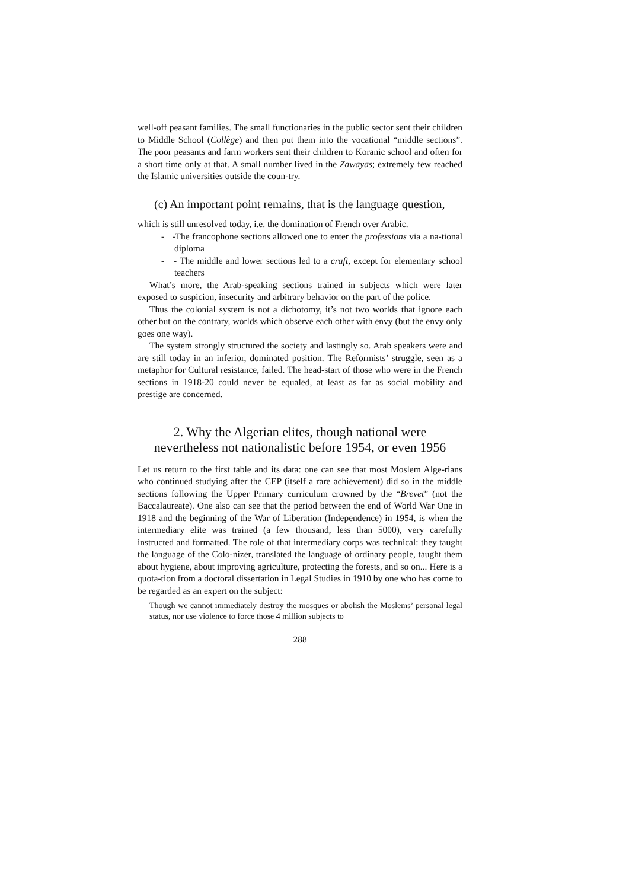well-off peasant families. The small functionaries in the public sector sent their children to Middle School (Collège) and then put them into the vocational “middle sections”. The poor peasants and farm workers sent their children to Koranic school and often for a short time only at that. A small number lived in the Zawayas; extremely few reached the Islamic universities outside the coun-try.
(c) An important point remains, that is the language question,
which is still unresolved today, i.e. the domination of French over Arabic.
- -The francophone sections allowed one to enter the professions via a na-tional diploma
- - The middle and lower sections led to a craft, except for elementary school teachers
What’s more, the Arab-speaking sections trained in subjects which were later exposed to suspicion, insecurity and arbitrary behavior on the part of the police.
Thus the colonial system is not a dichotomy, it’s not two worlds that ignore each other but on the contrary, worlds which observe each other with envy (but the envy only goes one way).
The system strongly structured the society and lastingly so. Arab speakers were and are still today in an inferior, dominated position. The Reformists’ struggle, seen as a metaphor for Cultural resistance, failed. The head-start of those who were in the French sections in 1918-20 could never be equaled, at least as far as social mobility and prestige are concerned.
2. Why the Algerian elites, though national were
nevertheless not nationalistic before 1954, or even 1956
Let us return to the first table and its data: one can see that most Moslem Alge-rians who continued studying after the CEP (itself a rare achievement) did so in the middle sections following the Upper Primary curriculum crowned by the “Brevet” (not the Baccalaureate). One also can see that the period between the end of World War One in 1918 and the beginning of the War of Liberation (Independence) in 1954, is when the intermediary elite was trained (a few thousand, less than 5000), very carefully instructed and formatted. The role of that intermediary corps was technical: they taught the language of the Colo-nizer, translated the language of ordinary people, taught them about hygiene, about improving agriculture, protecting the forests, and so on... Here is a quota-tion from a doctoral dissertation in Legal Studies in 1910 by one who has come to be regarded as an expert on the subject:
Though we cannot immediately destroy the mosques or abolish the Moslems’ personal legal status, nor use violence to force those 4 million subjects to
288